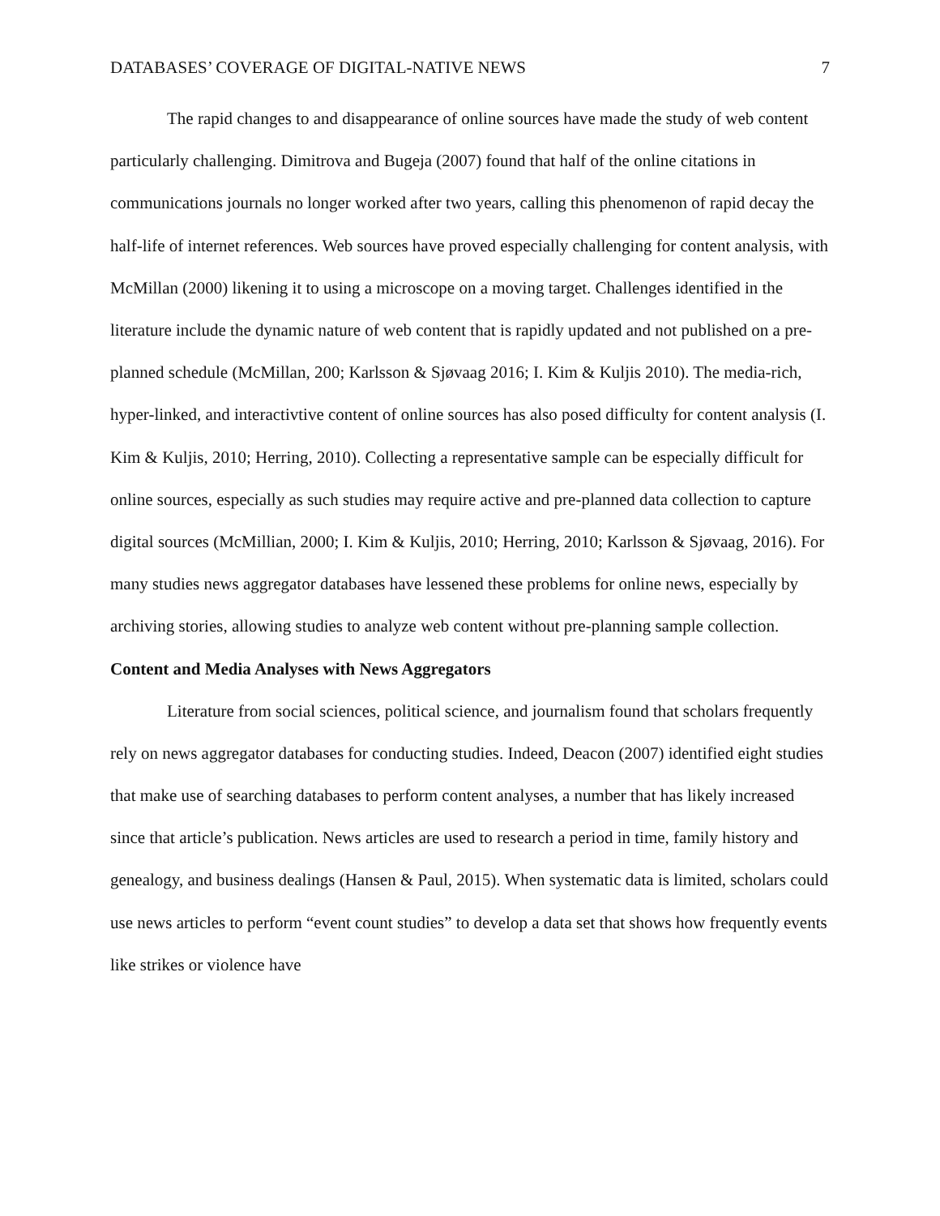DATABASES’ COVERAGE OF DIGITAL-NATIVE NEWS 7
The rapid changes to and disappearance of online sources have made the study of web content particularly challenging. Dimitrova and Bugeja (2007) found that half of the online citations in communications journals no longer worked after two years, calling this phenomenon of rapid decay the half-life of internet references. Web sources have proved especially challenging for content analysis, with McMillan (2000) likening it to using a microscope on a moving target. Challenges identified in the literature include the dynamic nature of web content that is rapidly updated and not published on a pre-planned schedule (McMillan, 200; Karlsson & Sjøvaag 2016; I. Kim & Kuljis 2010). The media-rich, hyper-linked, and interactivtive content of online sources has also posed difficulty for content analysis (I. Kim & Kuljis, 2010; Herring, 2010). Collecting a representative sample can be especially difficult for online sources, especially as such studies may require active and pre-planned data collection to capture digital sources (McMillian, 2000; I. Kim & Kuljis, 2010; Herring, 2010; Karlsson & Sjøvaag, 2016). For many studies news aggregator databases have lessened these problems for online news, especially by archiving stories, allowing studies to analyze web content without pre-planning sample collection.
Content and Media Analyses with News Aggregators
Literature from social sciences, political science, and journalism found that scholars frequently rely on news aggregator databases for conducting studies. Indeed, Deacon (2007) identified eight studies that make use of searching databases to perform content analyses, a number that has likely increased since that article’s publication. News articles are used to research a period in time, family history and genealogy, and business dealings (Hansen & Paul, 2015). When systematic data is limited, scholars could use news articles to perform “event count studies” to develop a data set that shows how frequently events like strikes or violence have